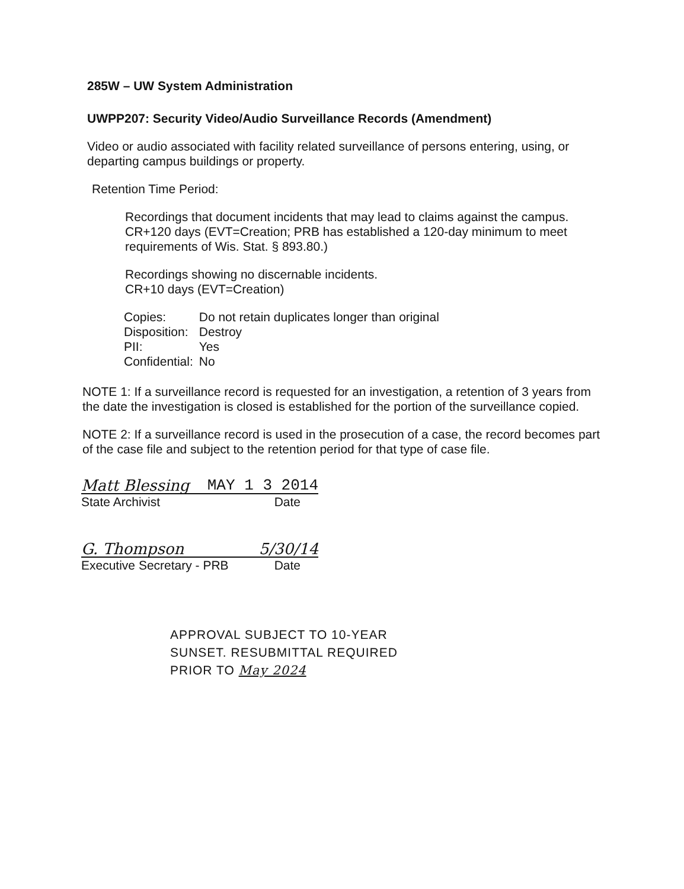285W – UW System Administration
UWPP207: Security Video/Audio Surveillance Records (Amendment)
Video or audio associated with facility related surveillance of persons entering, using, or departing campus buildings or property.
Retention Time Period:
Recordings that document incidents that may lead to claims against the campus.
CR+120 days (EVT=Creation; PRB has established a 120-day minimum to meet requirements of Wis. Stat. § 893.80.)
Recordings showing no discernable incidents.
CR+10 days (EVT=Creation)
| Copies: | Do not retain duplicates longer than original |
| Disposition: | Destroy |
| PII: | Yes |
| Confidential: | No |
NOTE 1: If a surveillance record is requested for an investigation, a retention of 3 years from the date the investigation is closed is established for the portion of the surveillance copied.
NOTE 2: If a surveillance record is used in the prosecution of a case, the record becomes part of the case file and subject to the retention period for that type of case file.
Matt Blessing MAY 1 3 2014
State Archivist Date
G. Thompson 5/30/14
Executive Secretary - PRB Date
APPROVAL SUBJECT TO 10-YEAR
SUNSET. RESUBMITTAL REQUIRED
PRIOR TO May 2024